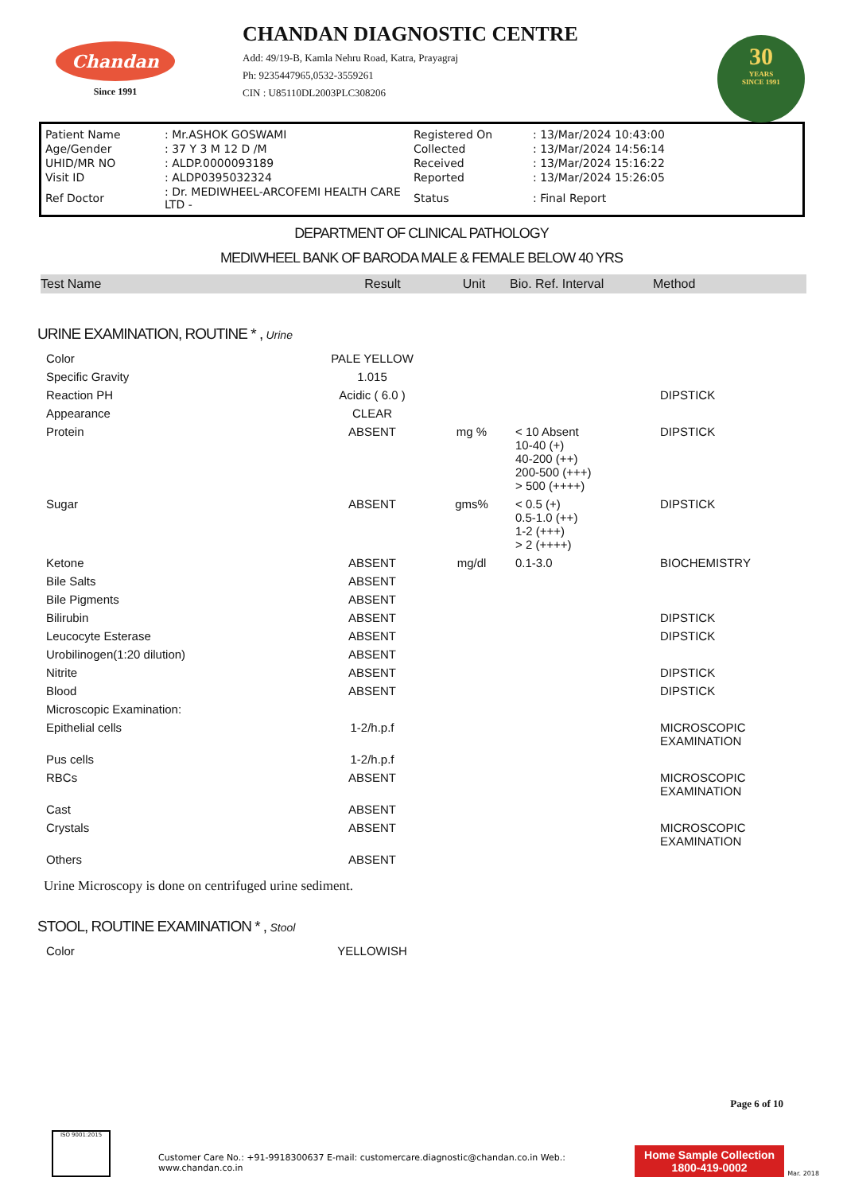Chandan
Since 1991
CHANDAN DIAGNOSTIC CENTRE
Add: 49/19-B, Kamla Nehru Road, Katra, Prayagraj
Ph: 9235447965,0532-3559261
CIN : U85110DL2003PLC308206
30
YEARS
SINCE 1991
| Patient Name | : Mr.ASHOK GOSWAMI | Registered On | : 13/Mar/2024 10:43:00 |
| Age/Gender | : 37 Y 3 M 12 D /M | Collected | : 13/Mar/2024 14:56:14 |
| UHID/MR NO | : ALDP.0000093189 | Received | : 13/Mar/2024 15:16:22 |
| Visit ID | : ALDP0395032324 | Reported | : 13/Mar/2024 15:26:05 |
| Ref Doctor | : Dr. MEDIWHEEL-ARCOFEMI HEALTH CARE LTD - | Status | : Final Report |
DEPARTMENT OF CLINICAL PATHOLOGY
MEDIWHEEL BANK OF BARODA MALE & FEMALE BELOW 40 YRS
| Test Name | Result | Unit | Bio. Ref. Interval | Method |
| --- | --- | --- | --- | --- |
URINE EXAMINATION, ROUTINE * , Urine
| Color | PALE YELLOW | | | |
| Specific Gravity | 1.015 | | | |
| Reaction PH | Acidic ( 6.0 ) | | | DIPSTICK |
| Appearance | CLEAR | | | |
| Protein | ABSENT | mg % | < 10 Absent 10-40 (+) 40-200 (++) 200-500 (+++) > 500 (++++) | DIPSTICK |
| Sugar | ABSENT | gms% | < 0.5 (+) 0.5-1.0 (++) 1-2 (+++) > 2 (++++) | DIPSTICK |
| Ketone | ABSENT | mg/dl | 0.1-3.0 | BIOCHEMISTRY |
| Bile Salts | ABSENT | | | |
| Bile Pigments | ABSENT | | | |
| Bilirubin | ABSENT | | | DIPSTICK |
| Leucocyte Esterase | ABSENT | | | DIPSTICK |
| Urobilinogen(1:20 dilution) | ABSENT | | | |
| Nitrite | ABSENT | | | DIPSTICK |
| Blood | ABSENT | | | DIPSTICK |
| Microscopic Examination: | | | | |
| Epithelial cells | 1-2/h.p.f | | | MICROSCOPIC EXAMINATION |
| Pus cells | 1-2/h.p.f | | | |
| RBCs | ABSENT | | | MICROSCOPIC EXAMINATION |
| Cast | ABSENT | | | |
| Crystals | ABSENT | | | MICROSCOPIC EXAMINATION |
| Others | ABSENT | | | |
Urine Microscopy is done on centrifuged urine sediment.
STOOL, ROUTINE EXAMINATION * , Stool
| Color | YELLOWISH | |
Page 6 of 10
ISO 9001:2015
Customer Care No.: +91-9918300637 E-mail: customercare.diagnostic@chandan.co.in Web.: www.chandan.co.in
Home Sample Collection
1800-419-0002
Mar. 2018